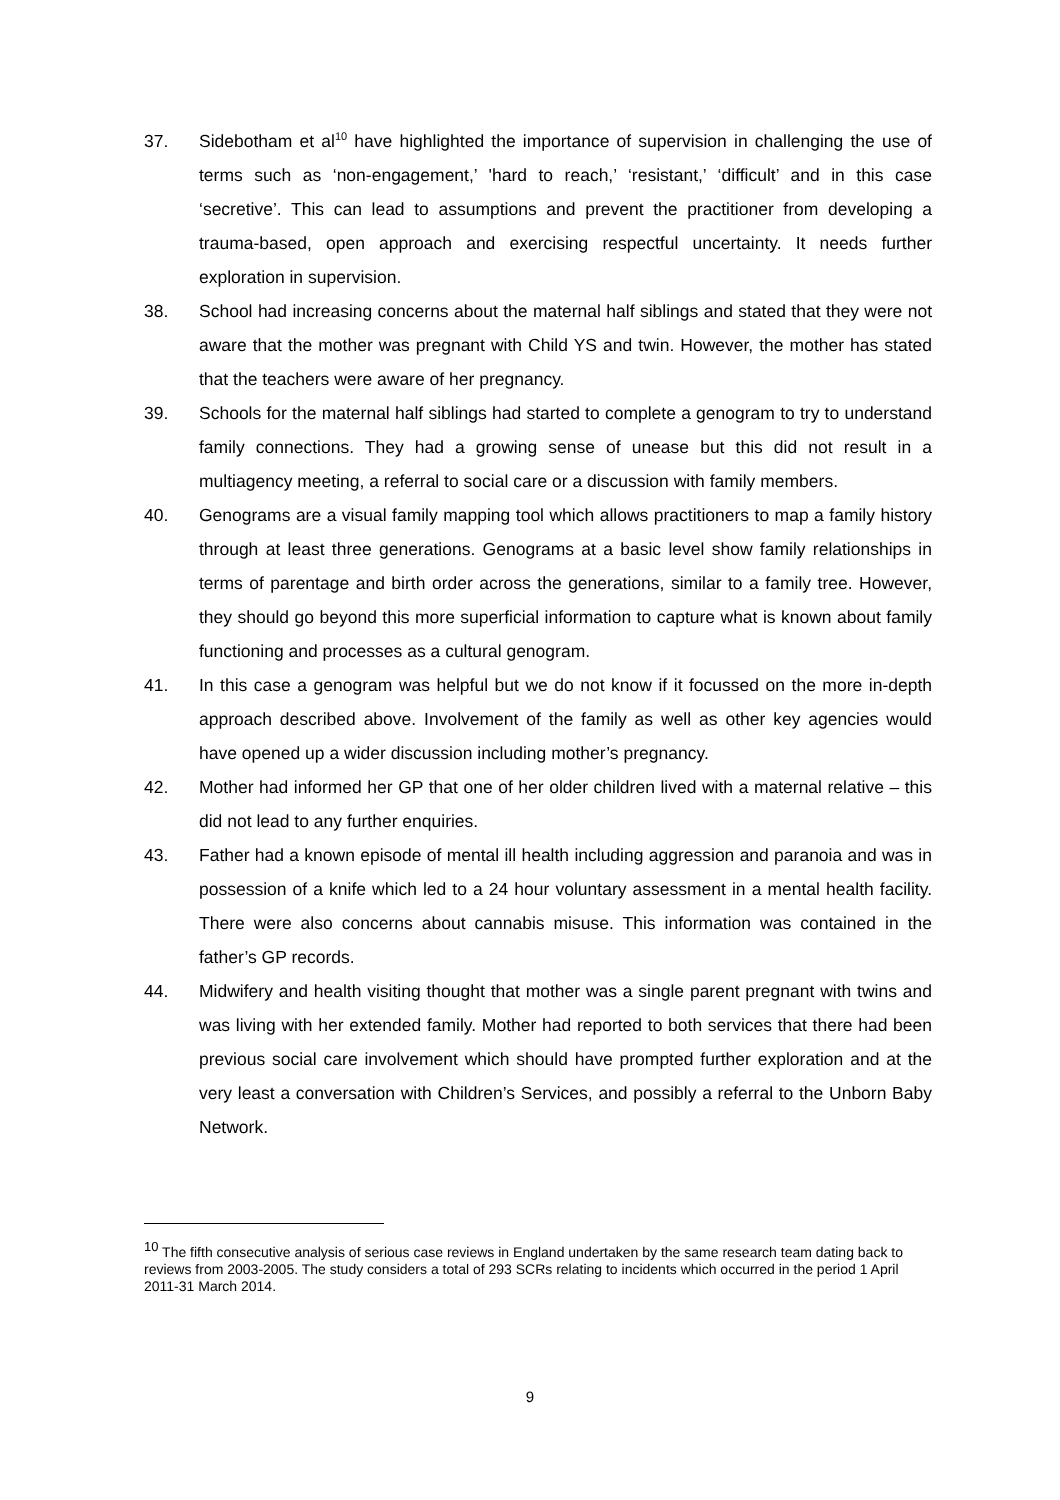37. Sidebotham et al<sup>10</sup> have highlighted the importance of supervision in challenging the use of terms such as ‘non-engagement,’ 'hard to reach,’ ‘resistant,’ ‘difficult’ and in this case ‘secretive’. This can lead to assumptions and prevent the practitioner from developing a trauma-based, open approach and exercising respectful uncertainty. It needs further exploration in supervision.
38. School had increasing concerns about the maternal half siblings and stated that they were not aware that the mother was pregnant with Child YS and twin. However, the mother has stated that the teachers were aware of her pregnancy.
39. Schools for the maternal half siblings had started to complete a genogram to try to understand family connections. They had a growing sense of unease but this did not result in a multiagency meeting, a referral to social care or a discussion with family members.
40. Genograms are a visual family mapping tool which allows practitioners to map a family history through at least three generations. Genograms at a basic level show family relationships in terms of parentage and birth order across the generations, similar to a family tree. However, they should go beyond this more superficial information to capture what is known about family functioning and processes as a cultural genogram.
41. In this case a genogram was helpful but we do not know if it focussed on the more in-depth approach described above. Involvement of the family as well as other key agencies would have opened up a wider discussion including mother’s pregnancy.
42. Mother had informed her GP that one of her older children lived with a maternal relative – this did not lead to any further enquiries.
43. Father had a known episode of mental ill health including aggression and paranoia and was in possession of a knife which led to a 24 hour voluntary assessment in a mental health facility. There were also concerns about cannabis misuse. This information was contained in the father’s GP records.
44. Midwifery and health visiting thought that mother was a single parent pregnant with twins and was living with her extended family. Mother had reported to both services that there had been previous social care involvement which should have prompted further exploration and at the very least a conversation with Children’s Services, and possibly a referral to the Unborn Baby Network.
<sup>10</sup> The fifth consecutive analysis of serious case reviews in England undertaken by the same research team dating back to reviews from 2003-2005. The study considers a total of 293 SCRs relating to incidents which occurred in the period 1 April 2011-31 March 2014.
9